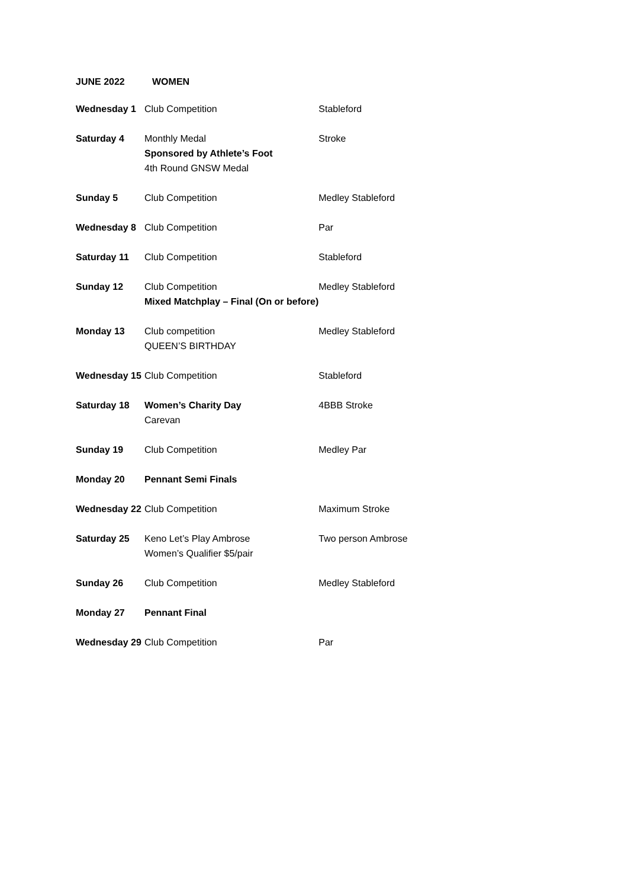JUNE 2022 WOMEN
| Wednesday 1 | Club Competition | Stableford |
| Saturday 4 | Monthly Medal Sponsored by Athlete’s Foot 4th Round GNSW Medal | Stroke |
| Sunday 5 | Club Competition | Medley Stableford |
| Wednesday 8 | Club Competition | Par |
| Saturday 11 | Club Competition | Stableford |
| Sunday 12 | Club Competition Mixed Matchplay – Final (On or before) | Medley Stableford |
| Monday 13 | Club competition QUEEN’S BIRTHDAY | Medley Stableford |
| Wednesday 15 | Club Competition | Stableford |
| Saturday 18 | Women’s Charity Day Carevan | 4BBB Stroke |
| Sunday 19 | Club Competition | Medley Par |
| Monday 20 | Pennant Semi Finals | |
| Wednesday 22 | Club Competition | Maximum Stroke |
| Saturday 25 | Keno Let’s Play Ambrose Women’s Qualifier $5/pair | Two person Ambrose |
| Sunday 26 | Club Competition | Medley Stableford |
| Monday 27 | Pennant Final | |
| Wednesday 29 | Club Competition | Par |